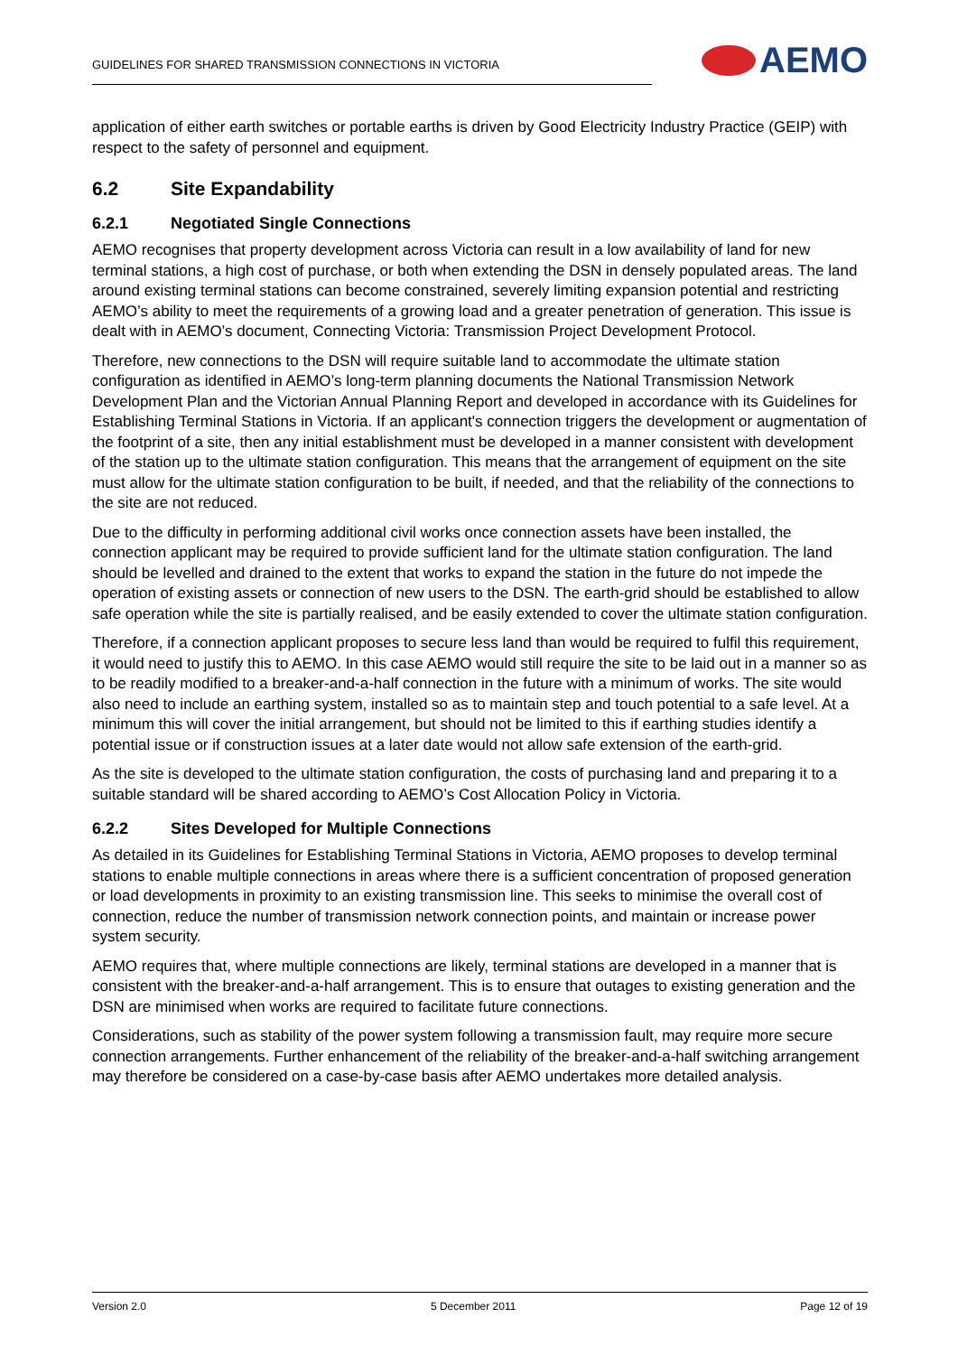GUIDELINES FOR SHARED TRANSMISSION CONNECTIONS IN VICTORIA
AEMO
application of either earth switches or portable earths is driven by Good Electricity Industry Practice (GEIP) with respect to the safety of personnel and equipment.
6.2 Site Expandability
6.2.1 Negotiated Single Connections
AEMO recognises that property development across Victoria can result in a low availability of land for new terminal stations, a high cost of purchase, or both when extending the DSN in densely populated areas. The land around existing terminal stations can become constrained, severely limiting expansion potential and restricting AEMO’s ability to meet the requirements of a growing load and a greater penetration of generation. This issue is dealt with in AEMO’s document, Connecting Victoria: Transmission Project Development Protocol.
Therefore, new connections to the DSN will require suitable land to accommodate the ultimate station configuration as identified in AEMO’s long-term planning documents the National Transmission Network Development Plan and the Victorian Annual Planning Report and developed in accordance with its Guidelines for Establishing Terminal Stations in Victoria. If an applicant's connection triggers the development or augmentation of the footprint of a site, then any initial establishment must be developed in a manner consistent with development of the station up to the ultimate station configuration. This means that the arrangement of equipment on the site must allow for the ultimate station configuration to be built, if needed, and that the reliability of the connections to the site are not reduced.
Due to the difficulty in performing additional civil works once connection assets have been installed, the connection applicant may be required to provide sufficient land for the ultimate station configuration. The land should be levelled and drained to the extent that works to expand the station in the future do not impede the operation of existing assets or connection of new users to the DSN. The earth-grid should be established to allow safe operation while the site is partially realised, and be easily extended to cover the ultimate station configuration.
Therefore, if a connection applicant proposes to secure less land than would be required to fulfil this requirement, it would need to justify this to AEMO. In this case AEMO would still require the site to be laid out in a manner so as to be readily modified to a breaker-and-a-half connection in the future with a minimum of works. The site would also need to include an earthing system, installed so as to maintain step and touch potential to a safe level. At a minimum this will cover the initial arrangement, but should not be limited to this if earthing studies identify a potential issue or if construction issues at a later date would not allow safe extension of the earth-grid.
As the site is developed to the ultimate station configuration, the costs of purchasing land and preparing it to a suitable standard will be shared according to AEMO’s Cost Allocation Policy in Victoria.
6.2.2 Sites Developed for Multiple Connections
As detailed in its Guidelines for Establishing Terminal Stations in Victoria, AEMO proposes to develop terminal stations to enable multiple connections in areas where there is a sufficient concentration of proposed generation or load developments in proximity to an existing transmission line. This seeks to minimise the overall cost of connection, reduce the number of transmission network connection points, and maintain or increase power system security.
AEMO requires that, where multiple connections are likely, terminal stations are developed in a manner that is consistent with the breaker-and-a-half arrangement. This is to ensure that outages to existing generation and the DSN are minimised when works are required to facilitate future connections.
Considerations, such as stability of the power system following a transmission fault, may require more secure connection arrangements. Further enhancement of the reliability of the breaker-and-a-half switching arrangement may therefore be considered on a case-by-case basis after AEMO undertakes more detailed analysis.
Version 2.0 5 December 2011 Page 12 of 19